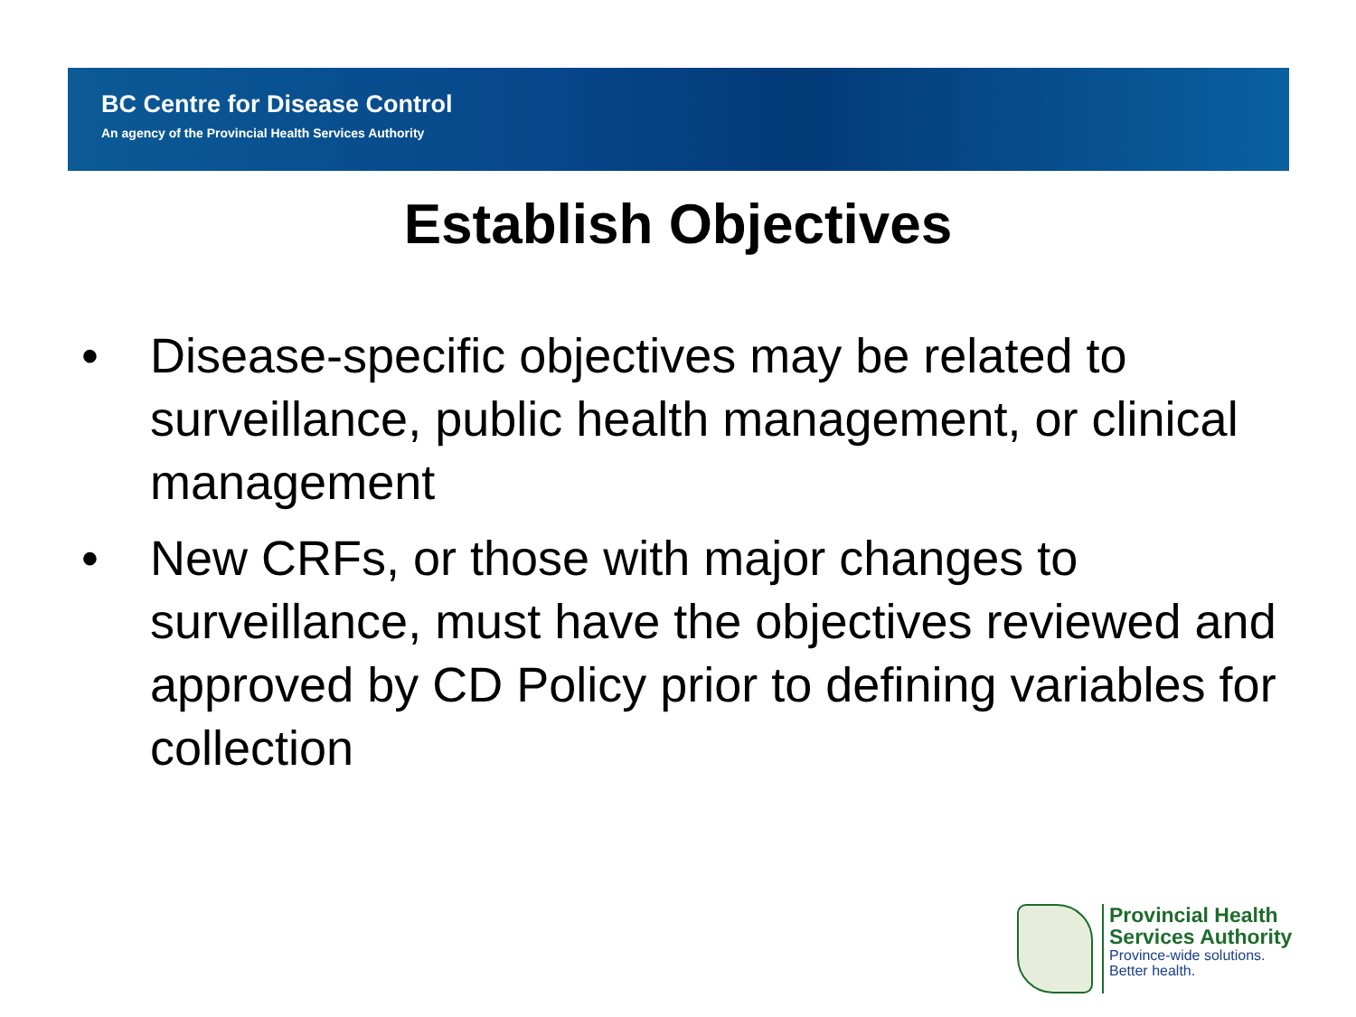BC Centre for Disease Control
An agency of the Provincial Health Services Authority
Establish Objectives
• Disease-specific objectives may be related to surveillance, public health management, or clinical management
• New CRFs, or those with major changes to surveillance, must have the objectives reviewed and approved by CD Policy prior to defining variables for collection
Provincial Health
Services Authority
Province-wide solutions.
Better health.